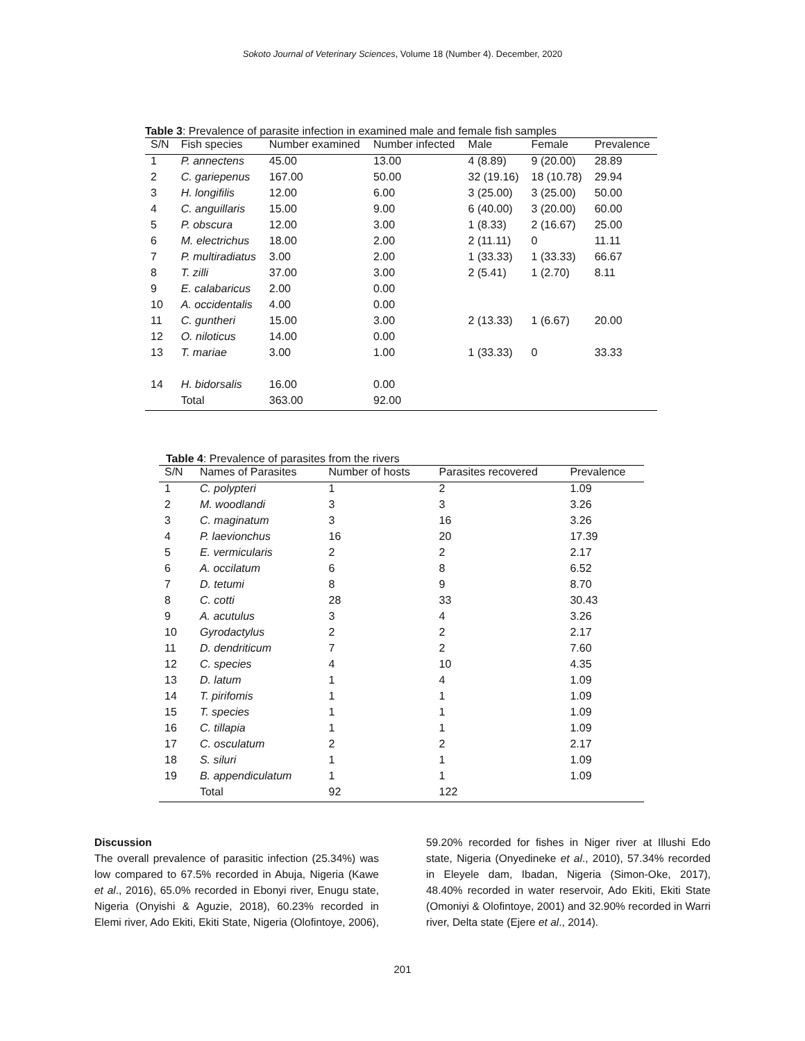Sokoto Journal of Veterinary Sciences, Volume 18 (Number 4). December, 2020
Table 3: Prevalence of parasite infection in examined male and female fish samples
| S/N | Fish species | Number examined | Number infected | Male | Female | Prevalence |
| --- | --- | --- | --- | --- | --- | --- |
| 1 | P. annectens | 45.00 | 13.00 | 4 (8.89) | 9 (20.00) | 28.89 |
| 2 | C. gariepenus | 167.00 | 50.00 | 32 (19.16) | 18 (10.78) | 29.94 |
| 3 | H. longifilis | 12.00 | 6.00 | 3 (25.00) | 3 (25.00) | 50.00 |
| 4 | C. anguillaris | 15.00 | 9.00 | 6 (40.00) | 3 (20.00) | 60.00 |
| 5 | P. obscura | 12.00 | 3.00 | 1 (8.33) | 2 (16.67) | 25.00 |
| 6 | M. electrichus | 18.00 | 2.00 | 2 (11.11) | 0 | 11.11 |
| 7 | P. multiradiatus | 3.00 | 2.00 | 1 (33.33) | 1 (33.33) | 66.67 |
| 8 | T. zilli | 37.00 | 3.00 | 2 (5.41) | 1 (2.70) | 8.11 |
| 9 | E. calabaricus | 2.00 | 0.00 | | | |
| 10 | A. occidentalis | 4.00 | 0.00 | | | |
| 11 | C. guntheri | 15.00 | 3.00 | 2 (13.33) | 1 (6.67) | 20.00 |
| 12 | O. niloticus | 14.00 | 0.00 | | | |
| 13 | T. mariae | 3.00 | 1.00 | 1 (33.33) | 0 | 33.33 |
| 14 | H. bidorsalis | 16.00 | 0.00 | | | |
| | Total | 363.00 | 92.00 | | | |
Table 4: Prevalence of parasites from the rivers
| S/N | Names of Parasites | Number of hosts | Parasites recovered | Prevalence |
| --- | --- | --- | --- | --- |
| 1 | C. polypteri | 1 | 2 | 1.09 |
| 2 | M. woodlandi | 3 | 3 | 3.26 |
| 3 | C. maginatum | 3 | 16 | 3.26 |
| 4 | P. laevionchus | 16 | 20 | 17.39 |
| 5 | E. vermicularis | 2 | 2 | 2.17 |
| 6 | A. occilatum | 6 | 8 | 6.52 |
| 7 | D. tetumi | 8 | 9 | 8.70 |
| 8 | C. cotti | 28 | 33 | 30.43 |
| 9 | A. acutulus | 3 | 4 | 3.26 |
| 10 | Gyrodactylus | 2 | 2 | 2.17 |
| 11 | D. dendriticum | 7 | 2 | 7.60 |
| 12 | C. species | 4 | 10 | 4.35 |
| 13 | D. latum | 1 | 4 | 1.09 |
| 14 | T. pirifomis | 1 | 1 | 1.09 |
| 15 | T. species | 1 | 1 | 1.09 |
| 16 | C. tillapia | 1 | 1 | 1.09 |
| 17 | C. osculatum | 2 | 2 | 2.17 |
| 18 | S. siluri | 1 | 1 | 1.09 |
| 19 | B. appendiculatum | 1 | 1 | 1.09 |
| | Total | 92 | 122 | |
Discussion
The overall prevalence of parasitic infection (25.34%) was low compared to 67.5% recorded in Abuja, Nigeria (Kawe et al., 2016), 65.0% recorded in Ebonyi river, Enugu state, Nigeria (Onyishi & Aguzie, 2018), 60.23% recorded in Elemi river, Ado Ekiti, Ekiti State, Nigeria (Olofintoye, 2006), 59.20% recorded for fishes in Niger river at Illushi Edo state, Nigeria (Onyedineke et al., 2010), 57.34% recorded in Eleyele dam, Ibadan, Nigeria (Simon-Oke, 2017), 48.40% recorded in water reservoir, Ado Ekiti, Ekiti State (Omoniyi & Olofintoye, 2001) and 32.90% recorded in Warri river, Delta state (Ejere et al., 2014).
201